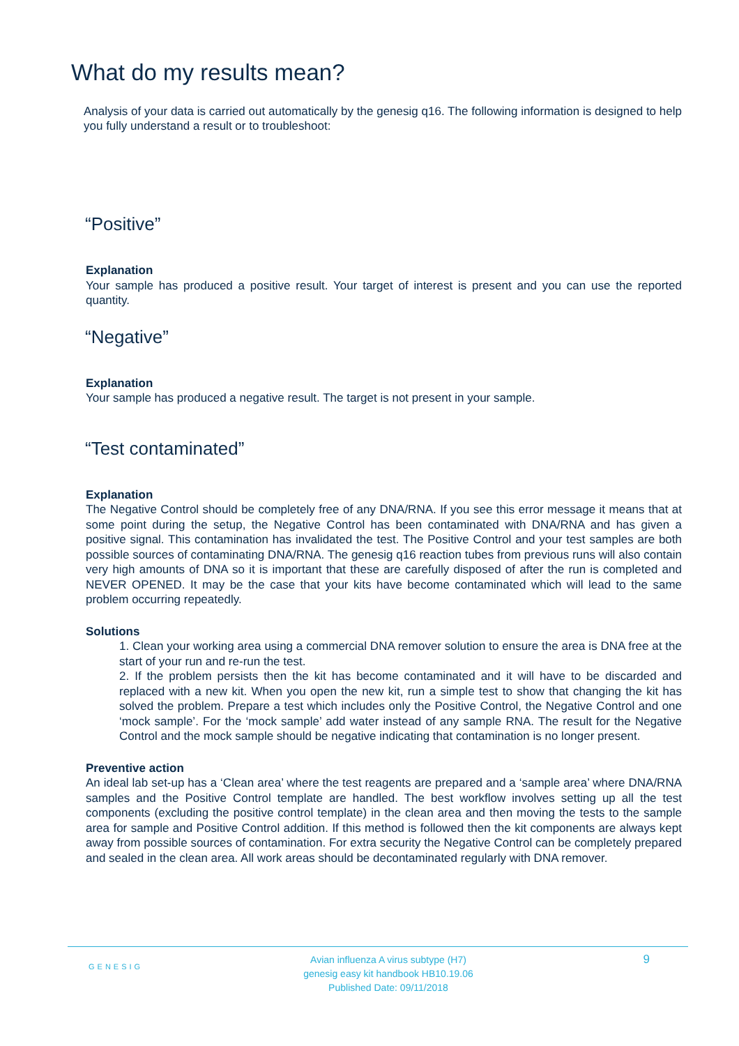What do my results mean?
Analysis of your data is carried out automatically by the genesig q16. The following information is designed to help you fully understand a result or to troubleshoot:
“Positive”
Explanation
Your sample has produced a positive result. Your target of interest is present and you can use the reported quantity.
“Negative”
Explanation
Your sample has produced a negative result. The target is not present in your sample.
“Test contaminated”
Explanation
The Negative Control should be completely free of any DNA/RNA. If you see this error message it means that at some point during the setup, the Negative Control has been contaminated with DNA/RNA and has given a positive signal. This contamination has invalidated the test. The Positive Control and your test samples are both possible sources of contaminating DNA/RNA. The genesig q16 reaction tubes from previous runs will also contain very high amounts of DNA so it is important that these are carefully disposed of after the run is completed and NEVER OPENED. It may be the case that your kits have become contaminated which will lead to the same problem occurring repeatedly.
Solutions
1. Clean your working area using a commercial DNA remover solution to ensure the area is DNA free at the start of your run and re-run the test.
2. If the problem persists then the kit has become contaminated and it will have to be discarded and replaced with a new kit. When you open the new kit, run a simple test to show that changing the kit has solved the problem. Prepare a test which includes only the Positive Control, the Negative Control and one ‘mock sample’. For the ‘mock sample’ add water instead of any sample RNA. The result for the Negative Control and the mock sample should be negative indicating that contamination is no longer present.
Preventive action
An ideal lab set-up has a ‘Clean area’ where the test reagents are prepared and a ‘sample area’ where DNA/RNA samples and the Positive Control template are handled. The best workflow involves setting up all the test components (excluding the positive control template) in the clean area and then moving the tests to the sample area for sample and Positive Control addition. If this method is followed then the kit components are always kept away from possible sources of contamination. For extra security the Negative Control can be completely prepared and sealed in the clean area. All work areas should be decontaminated regularly with DNA remover.
GENESIG
Avian influenza A virus subtype (H7)
genesig easy kit handbook HB10.19.06
Published Date: 09/11/2018
9